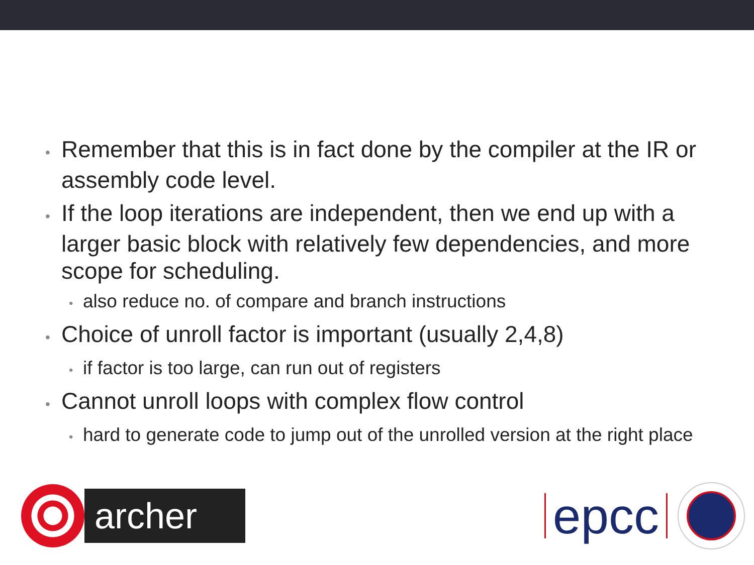• Remember that this is in fact done by the compiler at the IR or assembly code level.
• If the loop iterations are independent, then we end up with a larger basic block with relatively few dependencies, and more scope for scheduling.
• also reduce no. of compare and branch instructions
• Choice of unroll factor is important (usually 2,4,8)
• if factor is too large, can run out of registers
• Cannot unroll loops with complex flow control
• hard to generate code to jump out of the unrolled version at the right place
archer
epcc